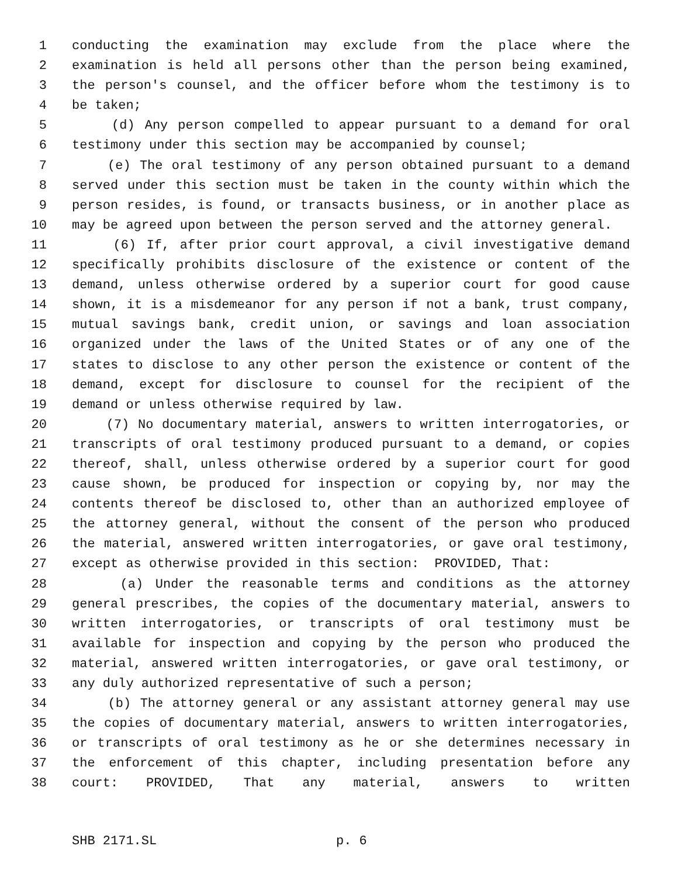1 conducting the examination may exclude from the place where the
2 examination is held all persons other than the person being examined,
3 the person's counsel, and the officer before whom the testimony is to
4 be taken;
5 (d) Any person compelled to appear pursuant to a demand for oral
6 testimony under this section may be accompanied by counsel;
7 (e) The oral testimony of any person obtained pursuant to a demand
8 served under this section must be taken in the county within which the
9 person resides, is found, or transacts business, or in another place as
10 may be agreed upon between the person served and the attorney general.
11 (6) If, after prior court approval, a civil investigative demand
12 specifically prohibits disclosure of the existence or content of the
13 demand, unless otherwise ordered by a superior court for good cause
14 shown, it is a misdemeanor for any person if not a bank, trust company,
15 mutual savings bank, credit union, or savings and loan association
16 organized under the laws of the United States or of any one of the
17 states to disclose to any other person the existence or content of the
18 demand, except for disclosure to counsel for the recipient of the
19 demand or unless otherwise required by law.
20 (7) No documentary material, answers to written interrogatories, or
21 transcripts of oral testimony produced pursuant to a demand, or copies
22 thereof, shall, unless otherwise ordered by a superior court for good
23 cause shown, be produced for inspection or copying by, nor may the
24 contents thereof be disclosed to, other than an authorized employee of
25 the attorney general, without the consent of the person who produced
26 the material, answered written interrogatories, or gave oral testimony,
27 except as otherwise provided in this section: PROVIDED, That:
28 (a) Under the reasonable terms and conditions as the attorney
29 general prescribes, the copies of the documentary material, answers to
30 written interrogatories, or transcripts of oral testimony must be
31 available for inspection and copying by the person who produced the
32 material, answered written interrogatories, or gave oral testimony, or
33 any duly authorized representative of such a person;
34 (b) The attorney general or any assistant attorney general may use
35 the copies of documentary material, answers to written interrogatories,
36 or transcripts of oral testimony as he or she determines necessary in
37 the enforcement of this chapter, including presentation before any
38 court: PROVIDED, That any material, answers to written
SHB 2171.SL p. 6